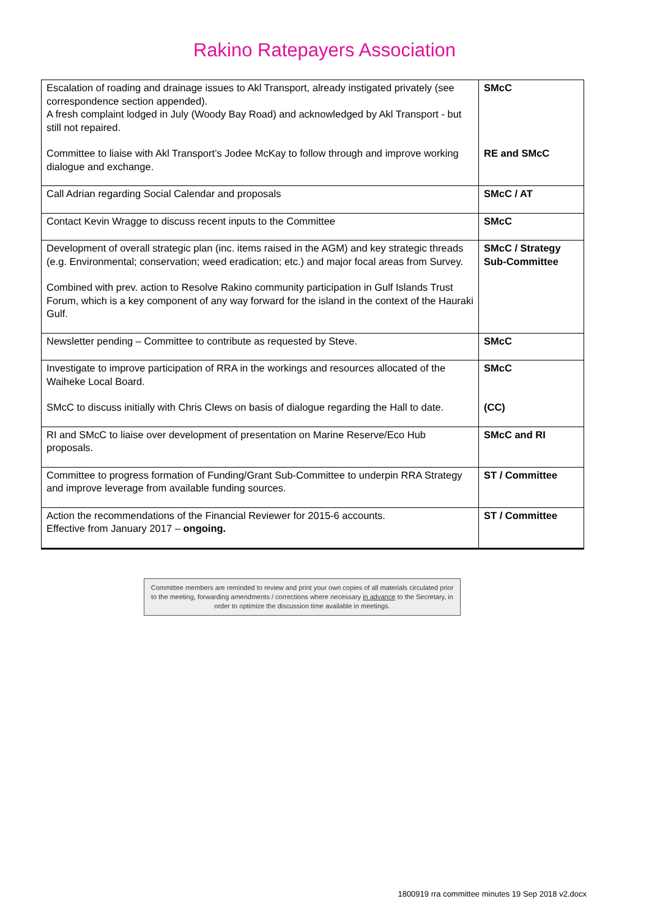Rakino Ratepayers Association
| Escalation of roading and drainage issues to Akl Transport, already instigated privately (see correspondence section appended). A fresh complaint lodged in July (Woody Bay Road) and acknowledged by Akl Transport - but still not repaired. Committee to liaise with Akl Transport’s Jodee McKay to follow through and improve working dialogue and exchange. | SMcC RE and SMcC |
| Call Adrian regarding Social Calendar and proposals | SMcC / AT |
| Contact Kevin Wragge to discuss recent inputs to the Committee | SMcC |
| Development of overall strategic plan (inc. items raised in the AGM) and key strategic threads (e.g. Environmental; conservation; weed eradication; etc.) and major focal areas from Survey. Combined with prev. action to Resolve Rakino community participation in Gulf Islands Trust Forum, which is a key component of any way forward for the island in the context of the Hauraki Gulf. | SMcC / Strategy Sub-Committee |
| Newsletter pending – Committee to contribute as requested by Steve. | SMcC |
| Investigate to improve participation of RRA in the workings and resources allocated of the Waiheke Local Board. SMcC to discuss initially with Chris Clews on basis of dialogue regarding the Hall to date. | SMcC (CC) |
| RI and SMcC to liaise over development of presentation on Marine Reserve/Eco Hub proposals. | SMcC and RI |
| Committee to progress formation of Funding/Grant Sub-Committee to underpin RRA Strategy and improve leverage from available funding sources. | ST / Committee |
| Action the recommendations of the Financial Reviewer for 2015-6 accounts. Effective from January 2017 – ongoing. | ST / Committee |
Committee members are reminded to review and print your own copies of all materials circulated prior to the meeting, forwarding amendments / corrections where necessary in advance to the Secretary, in order to optimize the discussion time available in meetings.
1800919 rra committee minutes 19 Sep 2018 v2.docx